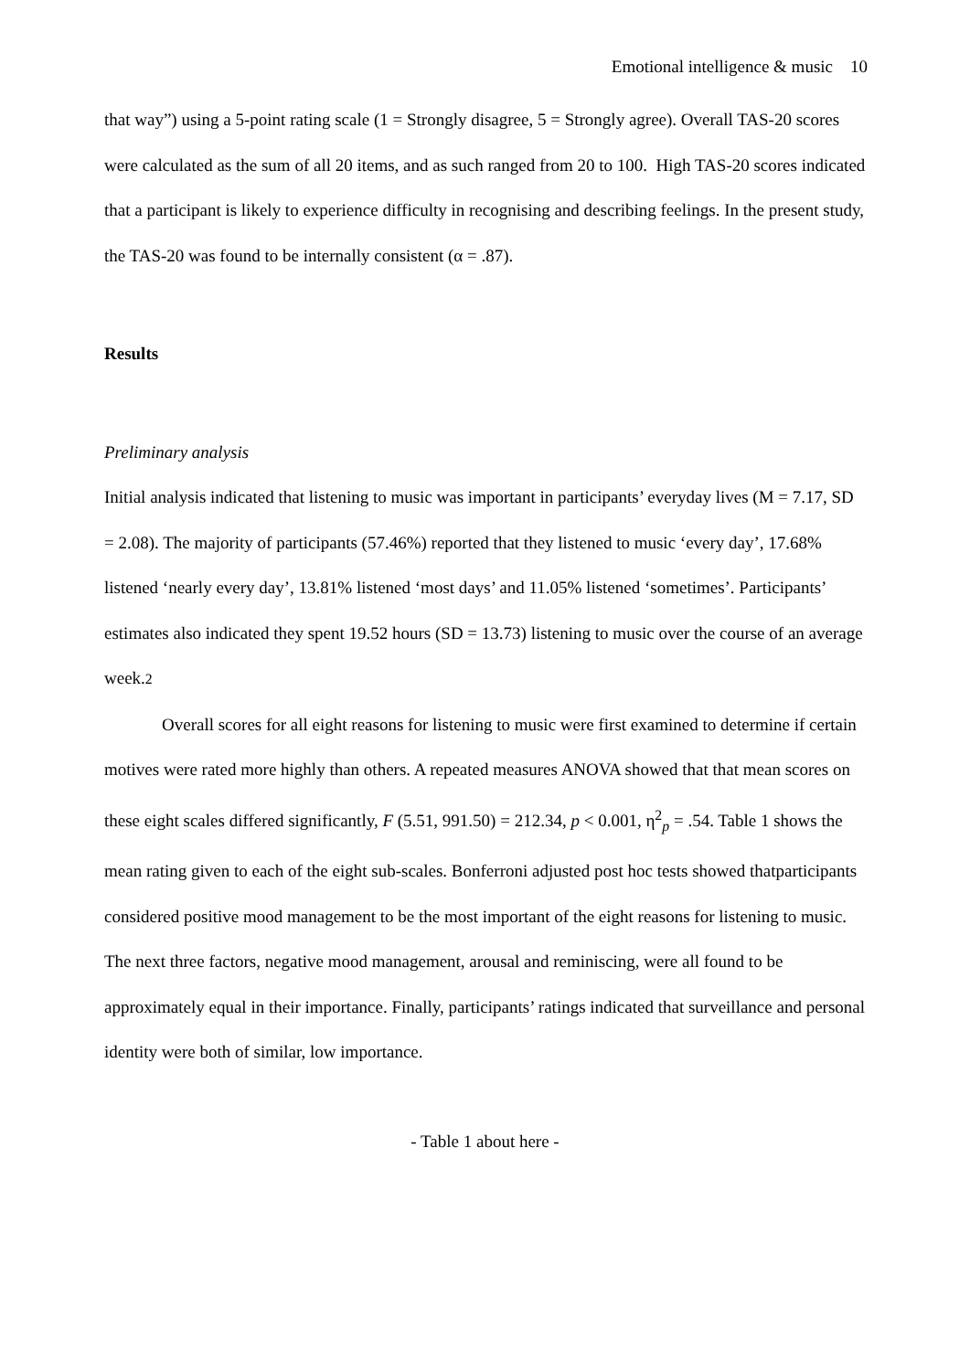Emotional intelligence & music 10
that way”) using a 5-point rating scale (1 = Strongly disagree, 5 = Strongly agree). Overall TAS-20 scores were calculated as the sum of all 20 items, and as such ranged from 20 to 100. High TAS-20 scores indicated that a participant is likely to experience difficulty in recognising and describing feelings. In the present study, the TAS-20 was found to be internally consistent (α = .87).
Results
Preliminary analysis
Initial analysis indicated that listening to music was important in participants’ everyday lives (M = 7.17, SD = 2.08). The majority of participants (57.46%) reported that they listened to music ‘every day’, 17.68% listened ‘nearly every day’, 13.81% listened ‘most days’ and 11.05% listened ‘sometimes’. Participants’ estimates also indicated they spent 19.52 hours (SD = 13.73) listening to music over the course of an average week.2
Overall scores for all eight reasons for listening to music were first examined to determine if certain motives were rated more highly than others. A repeated measures ANOVA showed that that mean scores on these eight scales differed significantly, F (5.51, 991.50) = 212.34, p < 0.001, η<sup>2</sup><sub>p</sub> = .54. Table 1 shows the mean rating given to each of the eight sub-scales. Bonferroni adjusted post hoc tests showed thatparticipants considered positive mood management to be the most important of the eight reasons for listening to music. The next three factors, negative mood management, arousal and reminiscing, were all found to be approximately equal in their importance. Finally, participants’ ratings indicated that surveillance and personal identity were both of similar, low importance.
- Table 1 about here -